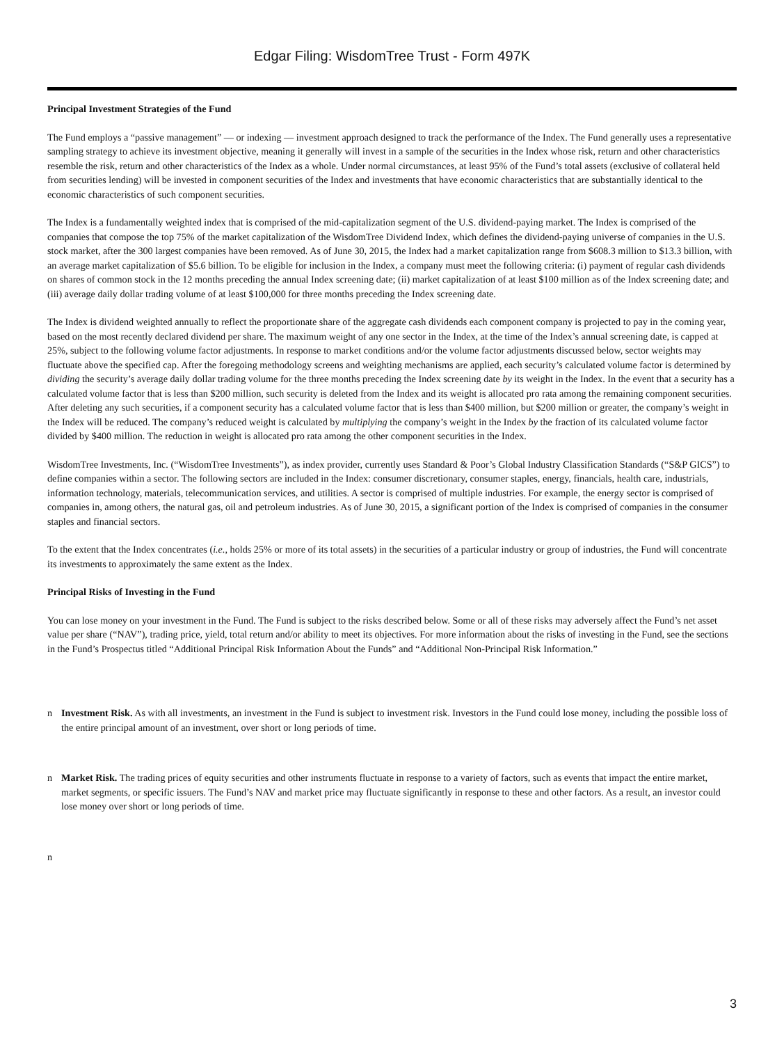Edgar Filing: WisdomTree Trust - Form 497K
Principal Investment Strategies of the Fund
The Fund employs a “passive management” — or indexing — investment approach designed to track the performance of the Index. The Fund generally uses a representative sampling strategy to achieve its investment objective, meaning it generally will invest in a sample of the securities in the Index whose risk, return and other characteristics resemble the risk, return and other characteristics of the Index as a whole. Under normal circumstances, at least 95% of the Fund’s total assets (exclusive of collateral held from securities lending) will be invested in component securities of the Index and investments that have economic characteristics that are substantially identical to the economic characteristics of such component securities.
The Index is a fundamentally weighted index that is comprised of the mid-capitalization segment of the U.S. dividend-paying market. The Index is comprised of the companies that compose the top 75% of the market capitalization of the WisdomTree Dividend Index, which defines the dividend-paying universe of companies in the U.S. stock market, after the 300 largest companies have been removed. As of June 30, 2015, the Index had a market capitalization range from $608.3 million to $13.3 billion, with an average market capitalization of $5.6 billion. To be eligible for inclusion in the Index, a company must meet the following criteria: (i) payment of regular cash dividends on shares of common stock in the 12 months preceding the annual Index screening date; (ii) market capitalization of at least $100 million as of the Index screening date; and (iii) average daily dollar trading volume of at least $100,000 for three months preceding the Index screening date.
The Index is dividend weighted annually to reflect the proportionate share of the aggregate cash dividends each component company is projected to pay in the coming year, based on the most recently declared dividend per share. The maximum weight of any one sector in the Index, at the time of the Index’s annual screening date, is capped at 25%, subject to the following volume factor adjustments. In response to market conditions and/or the volume factor adjustments discussed below, sector weights may fluctuate above the specified cap. After the foregoing methodology screens and weighting mechanisms are applied, each security’s calculated volume factor is determined by dividing the security’s average daily dollar trading volume for the three months preceding the Index screening date by its weight in the Index. In the event that a security has a calculated volume factor that is less than $200 million, such security is deleted from the Index and its weight is allocated pro rata among the remaining component securities. After deleting any such securities, if a component security has a calculated volume factor that is less than $400 million, but $200 million or greater, the company’s weight in the Index will be reduced. The company’s reduced weight is calculated by multiplying the company’s weight in the Index by the fraction of its calculated volume factor divided by $400 million. The reduction in weight is allocated pro rata among the other component securities in the Index.
WisdomTree Investments, Inc. (“WisdomTree Investments”), as index provider, currently uses Standard & Poor’s Global Industry Classification Standards (“S&P GICS”) to define companies within a sector. The following sectors are included in the Index: consumer discretionary, consumer staples, energy, financials, health care, industrials, information technology, materials, telecommunication services, and utilities. A sector is comprised of multiple industries. For example, the energy sector is comprised of companies in, among others, the natural gas, oil and petroleum industries. As of June 30, 2015, a significant portion of the Index is comprised of companies in the consumer staples and financial sectors.
To the extent that the Index concentrates (i.e., holds 25% or more of its total assets) in the securities of a particular industry or group of industries, the Fund will concentrate its investments to approximately the same extent as the Index.
Principal Risks of Investing in the Fund
You can lose money on your investment in the Fund. The Fund is subject to the risks described below. Some or all of these risks may adversely affect the Fund’s net asset value per share (“NAV”), trading price, yield, total return and/or ability to meet its objectives. For more information about the risks of investing in the Fund, see the sections in the Fund’s Prospectus titled “Additional Principal Risk Information About the Funds” and “Additional Non-Principal Risk Information.”
n Investment Risk. As with all investments, an investment in the Fund is subject to investment risk. Investors in the Fund could lose money, including the possible loss of the entire principal amount of an investment, over short or long periods of time.
n Market Risk. The trading prices of equity securities and other instruments fluctuate in response to a variety of factors, such as events that impact the entire market, market segments, or specific issuers. The Fund’s NAV and market price may fluctuate significantly in response to these and other factors. As a result, an investor could lose money over short or long periods of time.
n
3